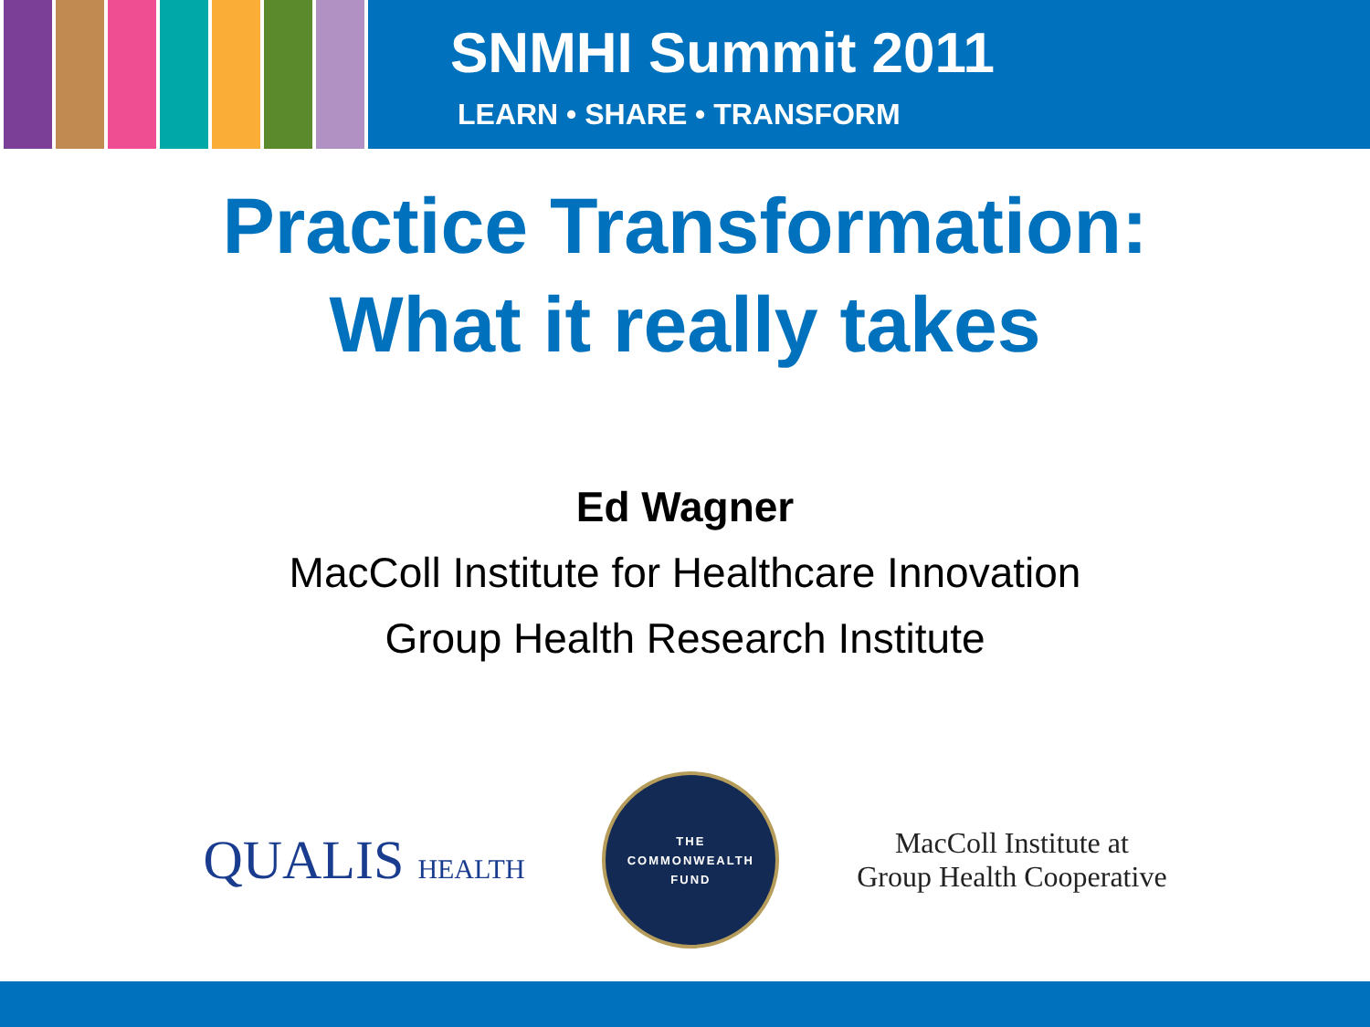SNMHI Summit 2011
LEARN • SHARE • TRANSFORM
Practice Transformation:
What it really takes
Ed Wagner
MacColl Institute for Healthcare Innovation
Group Health Research Institute
QUALIS HEALTH
THE
COMMONWEALTH
FUND
MacColl Institute at
Group Health Cooperative